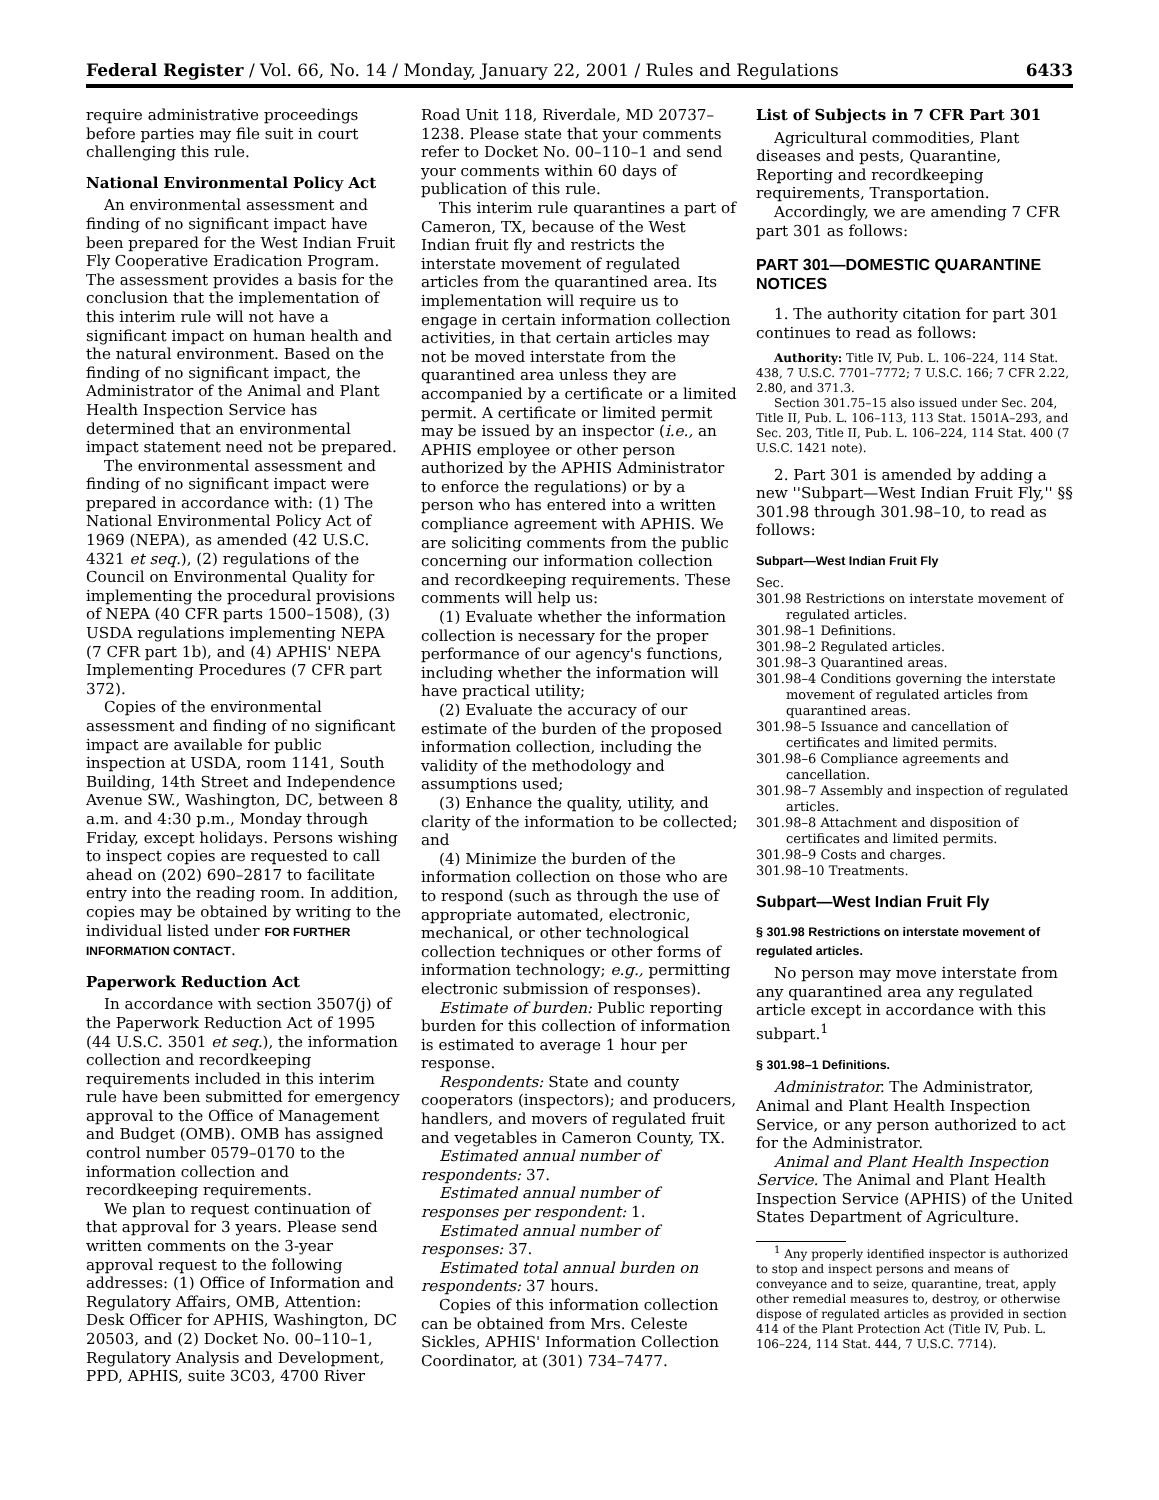Federal Register / Vol. 66, No. 14 / Monday, January 22, 2001 / Rules and Regulations 6433
require administrative proceedings before parties may file suit in court challenging this rule.
National Environmental Policy Act
An environmental assessment and finding of no significant impact have been prepared for the West Indian Fruit Fly Cooperative Eradication Program. The assessment provides a basis for the conclusion that the implementation of this interim rule will not have a significant impact on human health and the natural environment. Based on the finding of no significant impact, the Administrator of the Animal and Plant Health Inspection Service has determined that an environmental impact statement need not be prepared.
The environmental assessment and finding of no significant impact were prepared in accordance with: (1) The National Environmental Policy Act of 1969 (NEPA), as amended (42 U.S.C. 4321 et seq.), (2) regulations of the Council on Environmental Quality for implementing the procedural provisions of NEPA (40 CFR parts 1500–1508), (3) USDA regulations implementing NEPA (7 CFR part 1b), and (4) APHIS' NEPA Implementing Procedures (7 CFR part 372).
Copies of the environmental assessment and finding of no significant impact are available for public inspection at USDA, room 1141, South Building, 14th Street and Independence Avenue SW., Washington, DC, between 8 a.m. and 4:30 p.m., Monday through Friday, except holidays. Persons wishing to inspect copies are requested to call ahead on (202) 690–2817 to facilitate entry into the reading room. In addition, copies may be obtained by writing to the individual listed under FOR FURTHER INFORMATION CONTACT.
Paperwork Reduction Act
In accordance with section 3507(j) of the Paperwork Reduction Act of 1995 (44 U.S.C. 3501 et seq.), the information collection and recordkeeping requirements included in this interim rule have been submitted for emergency approval to the Office of Management and Budget (OMB). OMB has assigned control number 0579–0170 to the information collection and recordkeeping requirements.
We plan to request continuation of that approval for 3 years. Please send written comments on the 3-year approval request to the following addresses: (1) Office of Information and Regulatory Affairs, OMB, Attention: Desk Officer for APHIS, Washington, DC 20503, and (2) Docket No. 00–110–1, Regulatory Analysis and Development, PPD, APHIS, suite 3C03, 4700 River
Road Unit 118, Riverdale, MD 20737–1238. Please state that your comments refer to Docket No. 00–110–1 and send your comments within 60 days of publication of this rule.
This interim rule quarantines a part of Cameron, TX, because of the West Indian fruit fly and restricts the interstate movement of regulated articles from the quarantined area. Its implementation will require us to engage in certain information collection activities, in that certain articles may not be moved interstate from the quarantined area unless they are accompanied by a certificate or a limited permit. A certificate or limited permit may be issued by an inspector (i.e., an APHIS employee or other person authorized by the APHIS Administrator to enforce the regulations) or by a person who has entered into a written compliance agreement with APHIS. We are soliciting comments from the public concerning our information collection and recordkeeping requirements. These comments will help us:
(1) Evaluate whether the information collection is necessary for the proper performance of our agency's functions, including whether the information will have practical utility;
(2) Evaluate the accuracy of our estimate of the burden of the proposed information collection, including the validity of the methodology and assumptions used;
(3) Enhance the quality, utility, and clarity of the information to be collected; and
(4) Minimize the burden of the information collection on those who are to respond (such as through the use of appropriate automated, electronic, mechanical, or other technological collection techniques or other forms of information technology; e.g., permitting electronic submission of responses).
Estimate of burden: Public reporting burden for this collection of information is estimated to average 1 hour per response.
Respondents: State and county cooperators (inspectors); and producers, handlers, and movers of regulated fruit and vegetables in Cameron County, TX.
Estimated annual number of respondents: 37.
Estimated annual number of responses per respondent: 1.
Estimated annual number of responses: 37.
Estimated total annual burden on respondents: 37 hours.
Copies of this information collection can be obtained from Mrs. Celeste Sickles, APHIS' Information Collection Coordinator, at (301) 734–7477.
List of Subjects in 7 CFR Part 301
Agricultural commodities, Plant diseases and pests, Quarantine, Reporting and recordkeeping requirements, Transportation.
Accordingly, we are amending 7 CFR part 301 as follows:
PART 301—DOMESTIC QUARANTINE NOTICES
1. The authority citation for part 301 continues to read as follows:
Authority: Title IV, Pub. L. 106–224, 114 Stat. 438, 7 U.S.C. 7701–7772; 7 U.S.C. 166; 7 CFR 2.22, 2.80, and 371.3.
Section 301.75–15 also issued under Sec. 204, Title II, Pub. L. 106–113, 113 Stat. 1501A–293, and Sec. 203, Title II, Pub. L. 106–224, 114 Stat. 400 (7 U.S.C. 1421 note).
2. Part 301 is amended by adding a new ''Subpart—West Indian Fruit Fly,'' §§ 301.98 through 301.98–10, to read as follows:
Subpart—West Indian Fruit Fly
Sec.
301.98 Restrictions on interstate movement of regulated articles.
301.98–1 Definitions.
301.98–2 Regulated articles.
301.98–3 Quarantined areas.
301.98–4 Conditions governing the interstate movement of regulated articles from quarantined areas.
301.98–5 Issuance and cancellation of certificates and limited permits.
301.98–6 Compliance agreements and cancellation.
301.98–7 Assembly and inspection of regulated articles.
301.98–8 Attachment and disposition of certificates and limited permits.
301.98–9 Costs and charges.
301.98–10 Treatments.
Subpart—West Indian Fruit Fly
§ 301.98 Restrictions on interstate movement of regulated articles.
No person may move interstate from any quarantined area any regulated article except in accordance with this subpart.<sup>1</sup>
§ 301.98–1 Definitions.
Administrator. The Administrator, Animal and Plant Health Inspection Service, or any person authorized to act for the Administrator.
Animal and Plant Health Inspection Service. The Animal and Plant Health Inspection Service (APHIS) of the United States Department of Agriculture.
<sup>1</sup> Any properly identified inspector is authorized to stop and inspect persons and means of conveyance and to seize, quarantine, treat, apply other remedial measures to, destroy, or otherwise dispose of regulated articles as provided in section 414 of the Plant Protection Act (Title IV, Pub. L. 106–224, 114 Stat. 444, 7 U.S.C. 7714).